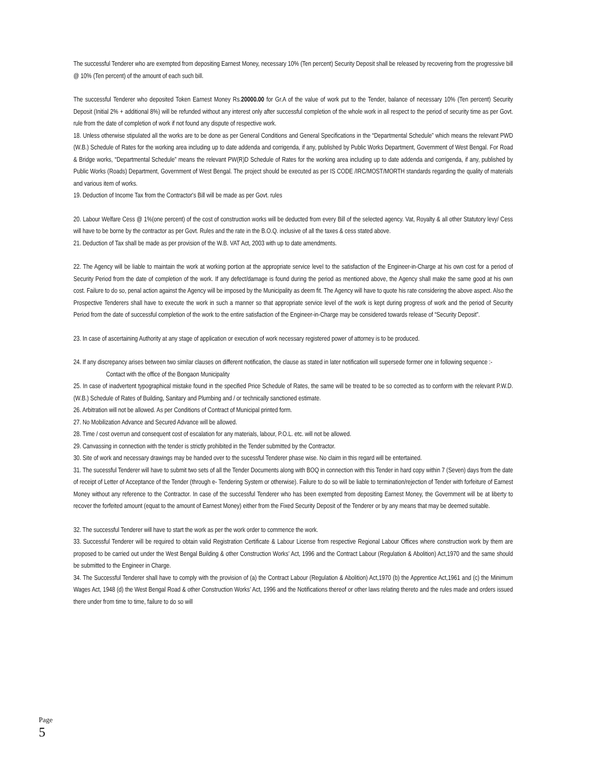The successful Tenderer who are exempted from depositing Earnest Money, necessary 10% (Ten percent) Security Deposit shall be released by recovering from the progressive bill @ 10% (Ten percent) of the amount of each such bill.
The successful Tenderer who deposited Token Earnest Money Rs.20000.00 for Gr.A of the value of work put to the Tender, balance of necessary 10% (Ten percent) Security Deposit (Initial 2% + additional 8%) will be refunded without any interest only after successful completion of the whole work in all respect to the period of security time as per Govt. rule from the date of completion of work if not found any dispute of respective work.
18. Unless otherwise stipulated all the works are to be done as per General Conditions and General Specifications in the “Departmental Schedule” which means the relevant PWD (W.B.) Schedule of Rates for the working area including up to date addenda and corrigenda, if any, published by Public Works Department, Government of West Bengal. For Road & Bridge works, “Departmental Schedule” means the relevant PW(R)D Schedule of Rates for the working area including up to date addenda and corrigenda, if any, published by Public Works (Roads) Department, Government of West Bengal. The project should be executed as per IS CODE /IRC/MOST/MORTH standards regarding the quality of materials and various item of works.
19. Deduction of Income Tax from the Contractor's Bill will be made as per Govt. rules
20. Labour Welfare Cess @ 1%(one percent) of the cost of construction works will be deducted from every Bill of the selected agency. Vat, Royalty & all other Statutory levy/ Cess will have to be borne by the contractor as per Govt. Rules and the rate in the B.O.Q. inclusive of all the taxes & cess stated above.
21. Deduction of Tax shall be made as per provision of the W.B. VAT Act, 2003 with up to date amendments.
22. The Agency will be liable to maintain the work at working portion at the appropriate service level to the satisfaction of the Engineer-in-Charge at his own cost for a period of Security Period from the date of completion of the work. If any defect/damage is found during the period as mentioned above, the Agency shall make the same good at his own cost. Failure to do so, penal action against the Agency will be imposed by the Municipality as deem fit. The Agency will have to quote his rate considering the above aspect. Also the Prospective Tenderers shall have to execute the work in such a manner so that appropriate service level of the work is kept during progress of work and the period of Security Period from the date of successful completion of the work to the entire satisfaction of the Engineer-in-Charge may be considered towards release of “Security Deposit”.
23. In case of ascertaining Authority at any stage of application or execution of work necessary registered power of attorney is to be produced.
24. If any discrepancy arises between two similar clauses on different notification, the clause as stated in later notification will supersede former one in following sequence :-
Contact with the office of the Bongaon Municipality
25. In case of inadvertent typographical mistake found in the specified Price Schedule of Rates, the same will be treated to be so corrected as to conform with the relevant P.W.D. (W.B.) Schedule of Rates of Building, Sanitary and Plumbing and / or technically sanctioned estimate.
26. Arbitration will not be allowed. As per Conditions of Contract of Municipal printed form.
27. No Mobilization Advance and Secured Advance will be allowed.
28. Time / cost overrun and consequent cost of escalation for any materials, labour, P.O.L. etc. will not be allowed.
29. Canvassing in connection with the tender is strictly prohibited in the Tender submitted by the Contractor.
30. Site of work and necessary drawings may be handed over to the sucessful Tenderer phase wise. No claim in this regard will be entertained.
31. The sucessful Tenderer will have to submit two sets of all the Tender Documents along with BOQ in connection with this Tender in hard copy within 7 (Seven) days from the date of receipt of Letter of Acceptance of the Tender (through e- Tendering System or otherwise). Failure to do so will be liable to termination/rejection of Tender with forfeiture of Earnest Money without any reference to the Contractor. In case of the successful Tenderer who has been exempted from depositing Earnest Money, the Government will be at liberty to recover the forfeited amount (equat to the amount of Earnest Money) either from the Fixed Security Deposit of the Tenderer or by any means that may be deemed suitable.
32. The successful Tenderer will have to start the work as per the work order to commence the work.
33. Successful Tenderer will be required to obtain valid Registration Certificate & Labour License from respective Regional Labour Offices where construction work by them are proposed to be carried out under the West Bengal Building & other Construction Works’ Act, 1996 and the Contract Labour (Regulation & Abolition) Act,1970 and the same should be submitted to the Engineer in Charge.
34. The Successful Tenderer shall have to comply with the provision of (a) the Contract Labour (Regulation & Abolition) Act,1970 (b) the Apprentice Act,1961 and (c) the Minimum Wages Act, 1948 (d) the West Bengal Road & other Construction Works’ Act, 1996 and the Notifications thereof or other laws relating thereto and the rules made and orders issued there under from time to time, failure to do so will
Page 5